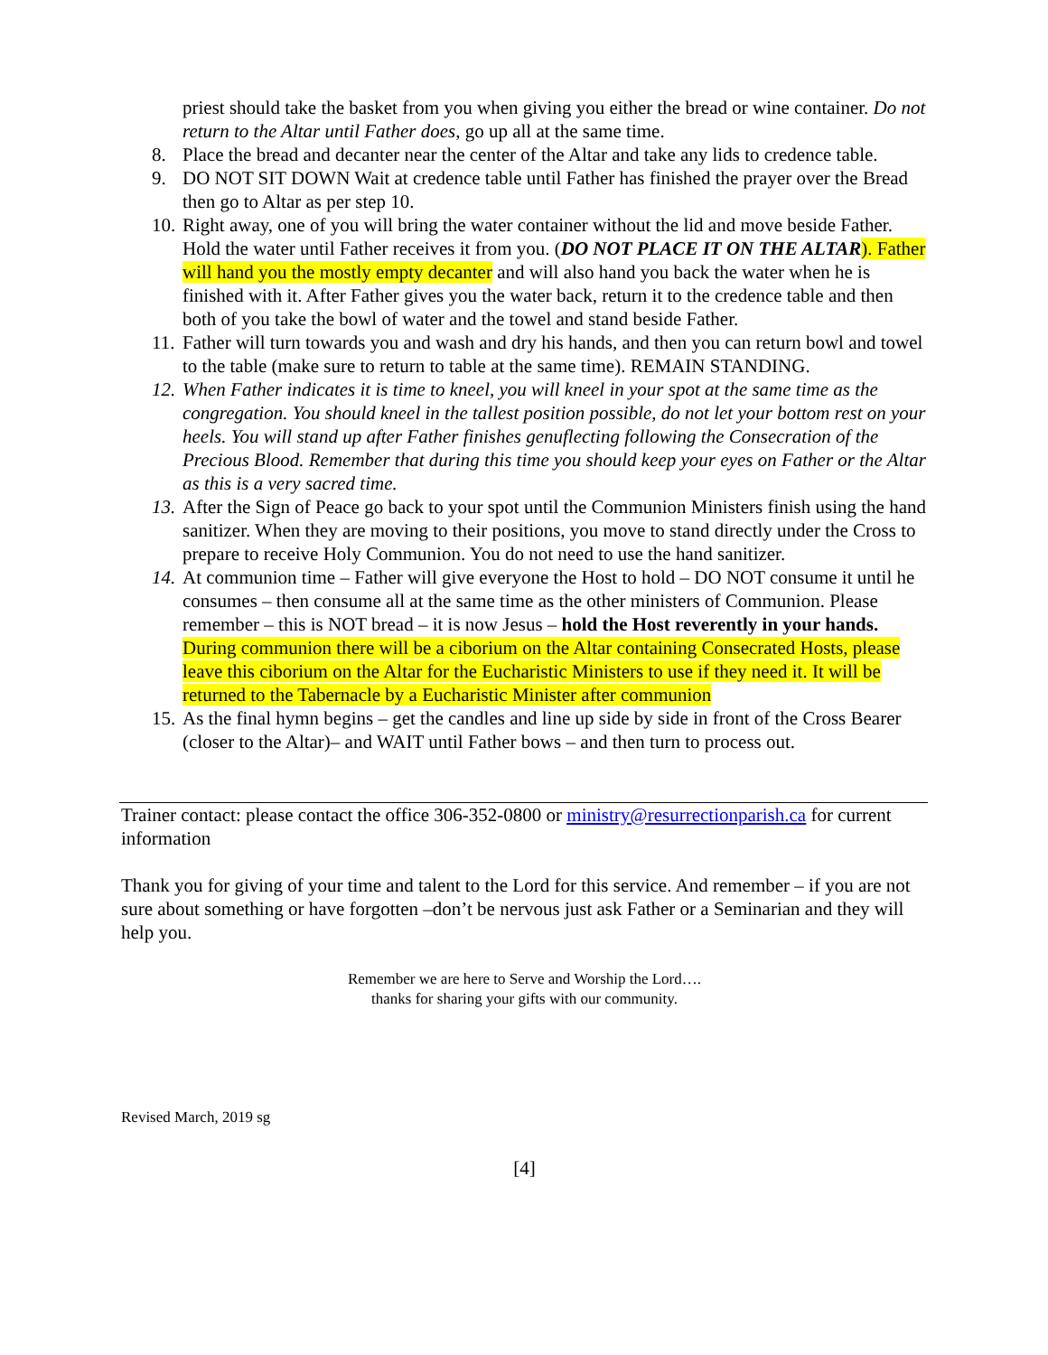priest should take the basket from you when giving you either the bread or wine container. Do not return to the Altar until Father does, go up all at the same time.
8. Place the bread and decanter near the center of the Altar and take any lids to credence table.
9. DO NOT SIT DOWN Wait at credence table until Father has finished the prayer over the Bread then go to Altar as per step 10.
10. Right away, one of you will bring the water container without the lid and move beside Father. Hold the water until Father receives it from you. (DO NOT PLACE IT ON THE ALTAR). Father will hand you the mostly empty decanter and will also hand you back the water when he is finished with it. After Father gives you the water back, return it to the credence table and then both of you take the bowl of water and the towel and stand beside Father.
11. Father will turn towards you and wash and dry his hands, and then you can return bowl and towel to the table (make sure to return to table at the same time). REMAIN STANDING.
12. When Father indicates it is time to kneel, you will kneel in your spot at the same time as the congregation. You should kneel in the tallest position possible, do not let your bottom rest on your heels. You will stand up after Father finishes genuflecting following the Consecration of the Precious Blood. Remember that during this time you should keep your eyes on Father or the Altar as this is a very sacred time.
13. After the Sign of Peace go back to your spot until the Communion Ministers finish using the hand sanitizer. When they are moving to their positions, you move to stand directly under the Cross to prepare to receive Holy Communion. You do not need to use the hand sanitizer.
14. At communion time – Father will give everyone the Host to hold – DO NOT consume it until he consumes – then consume all at the same time as the other ministers of Communion. Please remember – this is NOT bread – it is now Jesus – hold the Host reverently in your hands. During communion there will be a ciborium on the Altar containing Consecrated Hosts, please leave this ciborium on the Altar for the Eucharistic Ministers to use if they need it. It will be returned to the Tabernacle by a Eucharistic Minister after communion
15. As the final hymn begins – get the candles and line up side by side in front of the Cross Bearer (closer to the Altar)– and WAIT until Father bows – and then turn to process out.
Trainer contact: please contact the office 306-352-0800 or ministry@resurrectionparish.ca for current information
Thank you for giving of your time and talent to the Lord for this service. And remember – if you are not sure about something or have forgotten –don’t be nervous just ask Father or a Seminarian and they will help you.
Remember we are here to Serve and Worship the Lord….
thanks for sharing your gifts with our community.
Revised March, 2019 sg
[4]